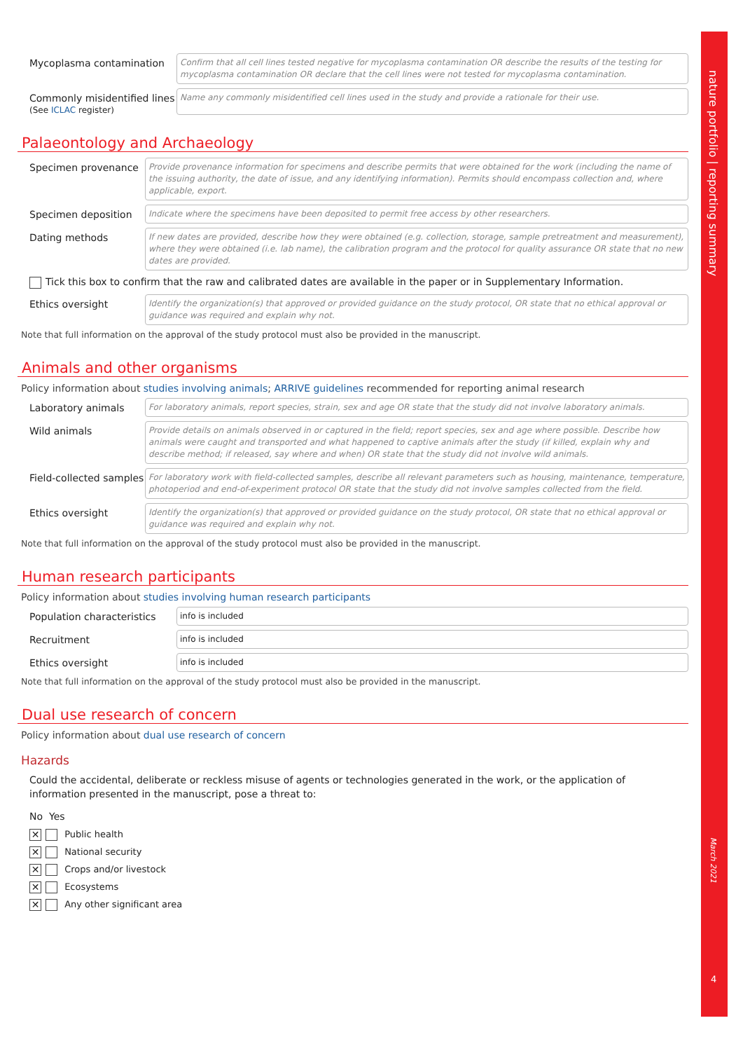Mycoplasma contamination
Confirm that all cell lines tested negative for mycoplasma contamination OR describe the results of the testing for mycoplasma contamination OR declare that the cell lines were not tested for mycoplasma contamination.
Commonly misidentified lines
(See ICLAC register)
Name any commonly misidentified cell lines used in the study and provide a rationale for their use.
Palaeontology and Archaeology
Specimen provenance
Provide provenance information for specimens and describe permits that were obtained for the work (including the name of the issuing authority, the date of issue, and any identifying information). Permits should encompass collection and, where applicable, export.
Specimen deposition
Indicate where the specimens have been deposited to permit free access by other researchers.
Dating methods
If new dates are provided, describe how they were obtained (e.g. collection, storage, sample pretreatment and measurement), where they were obtained (i.e. lab name), the calibration program and the protocol for quality assurance OR state that no new dates are provided.
Tick this box to confirm that the raw and calibrated dates are available in the paper or in Supplementary Information.
Ethics oversight
Identify the organization(s) that approved or provided guidance on the study protocol, OR state that no ethical approval or guidance was required and explain why not.
Note that full information on the approval of the study protocol must also be provided in the manuscript.
Animals and other organisms
Policy information about studies involving animals; ARRIVE guidelines recommended for reporting animal research
Laboratory animals
For laboratory animals, report species, strain, sex and age OR state that the study did not involve laboratory animals.
Wild animals
Provide details on animals observed in or captured in the field; report species, sex and age where possible. Describe how animals were caught and transported and what happened to captive animals after the study (if killed, explain why and describe method; if released, say where and when) OR state that the study did not involve wild animals.
Field-collected samples
For laboratory work with field-collected samples, describe all relevant parameters such as housing, maintenance, temperature, photoperiod and end-of-experiment protocol OR state that the study did not involve samples collected from the field.
Ethics oversight
Identify the organization(s) that approved or provided guidance on the study protocol, OR state that no ethical approval or guidance was required and explain why not.
Note that full information on the approval of the study protocol must also be provided in the manuscript.
Human research participants
Policy information about studies involving human research participants
Population characteristics
info is included
Recruitment
info is included
Ethics oversight
info is included
Note that full information on the approval of the study protocol must also be provided in the manuscript.
Dual use research of concern
Policy information about dual use research of concern
Hazards
Could the accidental, deliberate or reckless misuse of agents or technologies generated in the work, or the application of information presented in the manuscript, pose a threat to:
No Yes
✕ Public health
✕ National security
✕ Crops and/or livestock
✕ Ecosystems
✕ Any other significant area
nature portfolio | reporting summary
March 2021
4